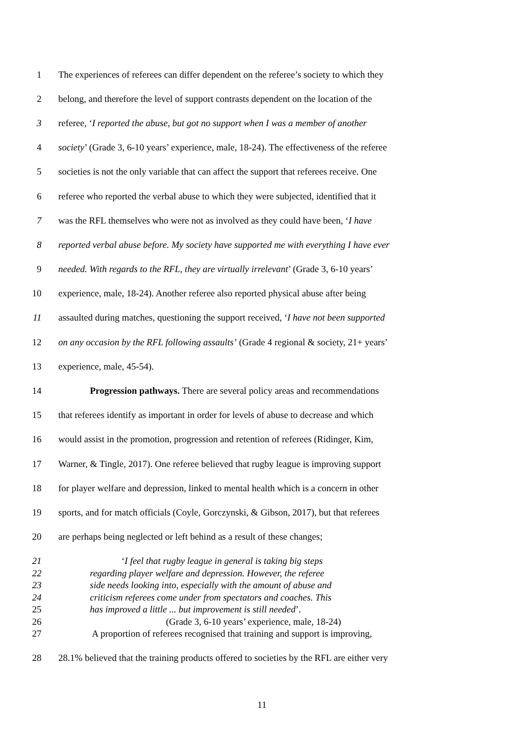1 The experiences of referees can differ dependent on the referee’s society to which they
2 belong, and therefore the level of support contrasts dependent on the location of the
3 referee, ‘I reported the abuse, but got no support when I was a member of another
4 society’ (Grade 3, 6-10 years’ experience, male, 18-24). The effectiveness of the referee
5 societies is not the only variable that can affect the support that referees receive. One
6 referee who reported the verbal abuse to which they were subjected, identified that it
7 was the RFL themselves who were not as involved as they could have been, ‘I have
8 reported verbal abuse before. My society have supported me with everything I have ever
9 needed. With regards to the RFL, they are virtually irrelevant’ (Grade 3, 6-10 years’
10 experience, male, 18-24). Another referee also reported physical abuse after being
11 assaulted during matches, questioning the support received, ‘I have not been supported
12 on any occasion by the RFL following assaults’ (Grade 4 regional & society, 21+ years’
13 experience, male, 45-54).
14 Progression pathways. There are several policy areas and recommendations
15 that referees identify as important in order for levels of abuse to decrease and which
16 would assist in the promotion, progression and retention of referees (Ridinger, Kim,
17 Warner, & Tingle, 2017). One referee believed that rugby league is improving support
18 for player welfare and depression, linked to mental health which is a concern in other
19 sports, and for match officials (Coyle, Gorczynski, & Gibson, 2017), but that referees
20 are perhaps being neglected or left behind as a result of these changes;
21 ‘I feel that rugby league in general is taking big steps
22 regarding player welfare and depression. However, the referee
23 side needs looking into, especially with the amount of abuse and
24 criticism referees come under from spectators and coaches. This
25 has improved a little ... but improvement is still needed’.
26 (Grade 3, 6-10 years’ experience, male, 18-24)
27 A proportion of referees recognised that training and support is improving,
28 28.1% believed that the training products offered to societies by the RFL are either very
11